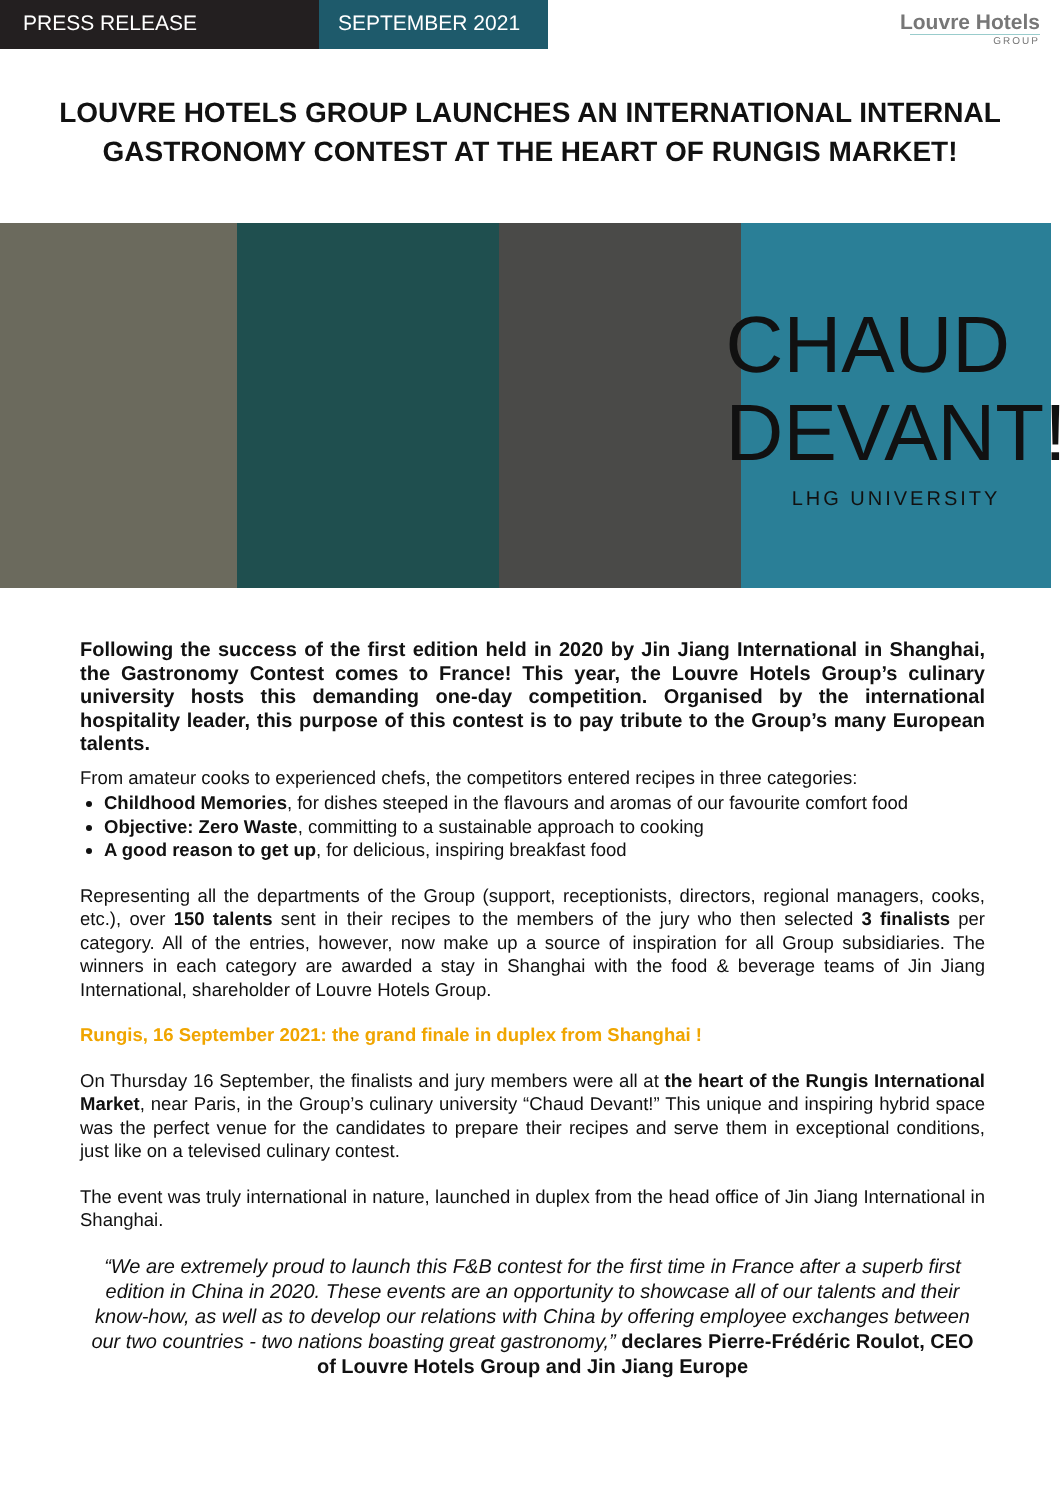PRESS RELEASE SEPTEMBER 2021
Louvre Hotels
GROUP
LOUVRE HOTELS GROUP LAUNCHES AN INTERNATIONAL INTERNAL GASTRONOMY CONTEST AT THE HEART OF RUNGIS MARKET!
CHAUD
DEVANT!
LHG UNIVERSITY
Following the success of the first edition held in 2020 by Jin Jiang International in Shanghai, the Gastronomy Contest comes to France! This year, the Louvre Hotels Group’s culinary university hosts this demanding one-day competition. Organised by the international hospitality leader, this purpose of this contest is to pay tribute to the Group’s many European talents.
From amateur cooks to experienced chefs, the competitors entered recipes in three categories:
Childhood Memories, for dishes steeped in the flavours and aromas of our favourite comfort food
Objective: Zero Waste, committing to a sustainable approach to cooking
A good reason to get up, for delicious, inspiring breakfast food
Representing all the departments of the Group (support, receptionists, directors, regional managers, cooks, etc.), over 150 talents sent in their recipes to the members of the jury who then selected 3 finalists per category. All of the entries, however, now make up a source of inspiration for all Group subsidiaries. The winners in each category are awarded a stay in Shanghai with the food & beverage teams of Jin Jiang International, shareholder of Louvre Hotels Group.
Rungis, 16 September 2021: the grand finale in duplex from Shanghai !
On Thursday 16 September, the finalists and jury members were all at the heart of the Rungis International Market, near Paris, in the Group’s culinary university “Chaud Devant!” This unique and inspiring hybrid space was the perfect venue for the candidates to prepare their recipes and serve them in exceptional conditions, just like on a televised culinary contest.
The event was truly international in nature, launched in duplex from the head office of Jin Jiang International in Shanghai.
“We are extremely proud to launch this F&B contest for the first time in France after a superb first edition in China in 2020. These events are an opportunity to showcase all of our talents and their know-how, as well as to develop our relations with China by offering employee exchanges between our two countries - two nations boasting great gastronomy,” declares Pierre-Frédéric Roulot, CEO of Louvre Hotels Group and Jin Jiang Europe